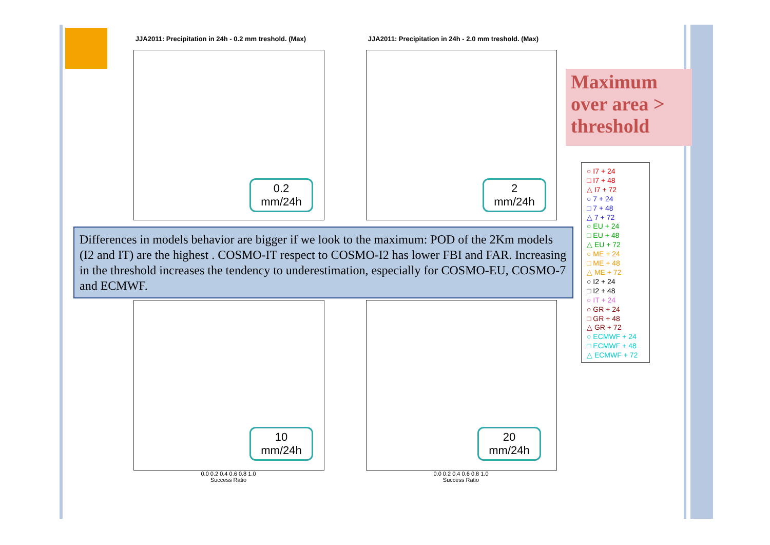JJA2011: Precipitation in 24h - 0.2 mm treshold. (Max)
JJA2011: Precipitation in 24h - 2.0 mm treshold. (Max)
0.0 0.2 0.4 0.6 0.8 1.0
Success Ratio
0.0 0.2 0.4 0.6 0.8 1.0
Success Ratio
0.2
mm/24h
2
mm/24h
10
mm/24h
20
mm/24h
Differences in models behavior are bigger if we look to the maximum: POD of the 2Km models (I2 and IT) are the highest . COSMO-IT respect to COSMO-I2 has lower FBI and FAR. Increasing in the threshold increases the tendency to underestimation, especially for COSMO-EU, COSMO-7 and ECMWF.
Maximum over area > threshold
○ I7 + 24
□ I7 + 48
△ I7 + 72
○ 7 + 24
□ 7 + 48
△ 7 + 72
○ EU + 24
□ EU + 48
△ EU + 72
○ ME + 24
□ ME + 48
△ ME + 72
○ I2 + 24
□ I2 + 48
○ IT + 24
○ GR + 24
□ GR + 48
△ GR + 72
○ ECMWF + 24
□ ECMWF + 48
△ ECMWF + 72